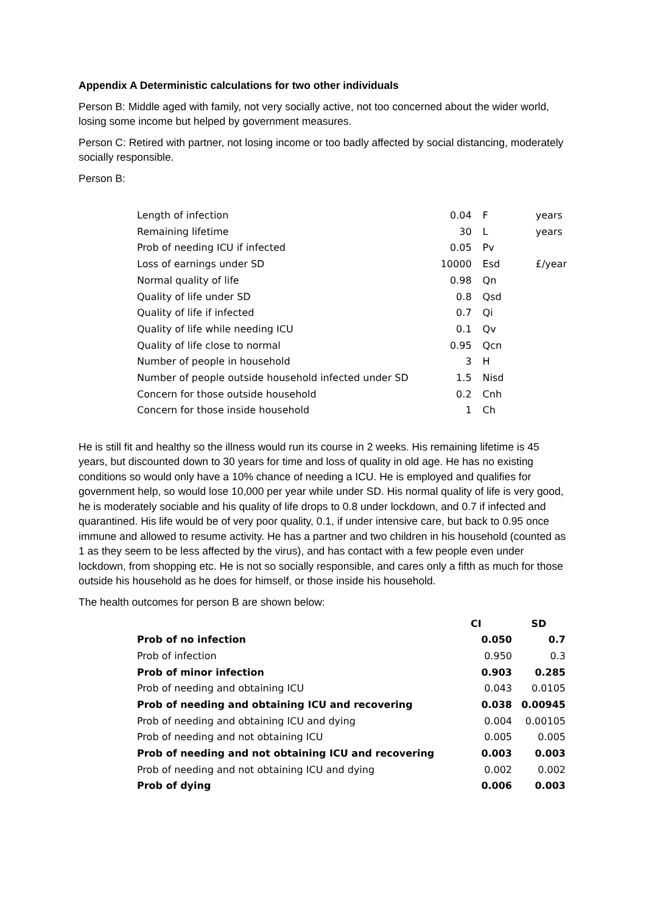Appendix A Deterministic calculations for two other individuals
Person B: Middle aged with family, not very socially active, not too concerned about the wider world, losing some income but helped by government measures.
Person C: Retired with partner, not losing income or too badly affected by social distancing, moderately socially responsible.
Person B:
| Length of infection | 0.04 | F | years |
| Remaining lifetime | 30 | L | years |
| Prob of needing ICU if infected | 0.05 | Pv | |
| Loss of earnings under SD | 10000 | Esd | £/year |
| Normal quality of life | 0.98 | Qn | |
| Quality of life under SD | 0.8 | Qsd | |
| Quality of life if infected | 0.7 | Qi | |
| Quality of life while needing ICU | 0.1 | Qv | |
| Quality of life close to normal | 0.95 | Qcn | |
| Number of people in household | 3 | H | |
| Number of people outside household infected under SD | 1.5 | Nisd | |
| Concern for those outside household | 0.2 | Cnh | |
| Concern for those inside household | 1 | Ch | |
He is still fit and healthy so the illness would run its course in 2 weeks. His remaining lifetime is 45 years, but discounted down to 30 years for time and loss of quality in old age. He has no existing conditions so would only have a 10% chance of needing a ICU. He is employed and qualifies for government help, so would lose 10,000 per year while under SD. His normal quality of life is very good, he is moderately sociable and his quality of life drops to 0.8 under lockdown, and 0.7 if infected and quarantined. His life would be of very poor quality, 0.1, if under intensive care, but back to 0.95 once immune and allowed to resume activity. He has a partner and two children in his household (counted as 1 as they seem to be less affected by the virus), and has contact with a few people even under lockdown, from shopping etc. He is not so socially responsible, and cares only a fifth as much for those outside his household as he does for himself, or those inside his household.
The health outcomes for person B are shown below:
| | CI | SD |
| --- | --- | --- |
| Prob of no infection | 0.050 | 0.7 |
| Prob of infection | 0.950 | 0.3 |
| Prob of minor infection | 0.903 | 0.285 |
| Prob of needing and obtaining ICU | 0.043 | 0.0105 |
| Prob of needing and obtaining ICU and recovering | 0.038 | 0.00945 |
| Prob of needing and obtaining ICU and dying | 0.004 | 0.00105 |
| Prob of needing and not obtaining ICU | 0.005 | 0.005 |
| Prob of needing and not obtaining ICU and recovering | 0.003 | 0.003 |
| Prob of needing and not obtaining ICU and dying | 0.002 | 0.002 |
| Prob of dying | 0.006 | 0.003 |